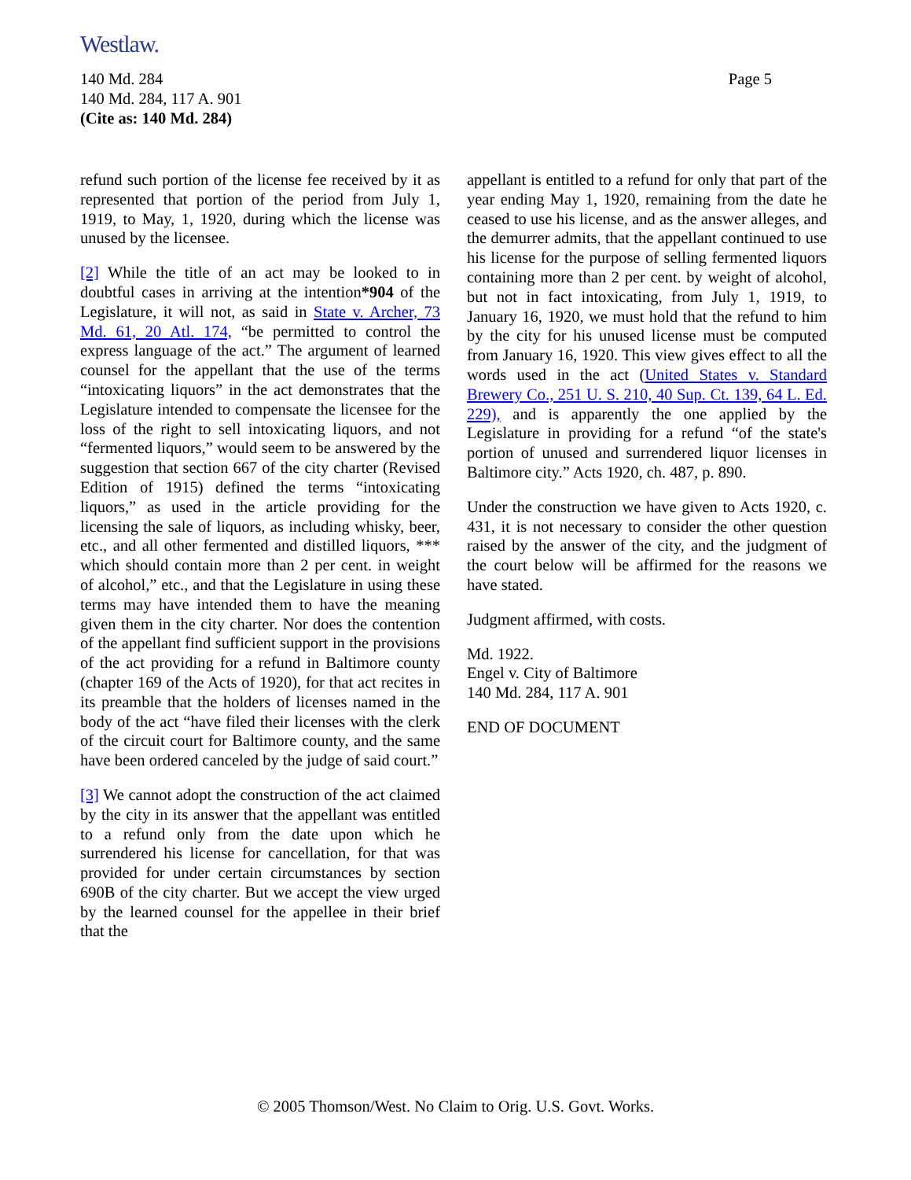Westlaw.
Page 5 140 Md. 284
140 Md. 284, 117 A. 901
(Cite as: 140 Md. 284)
refund such portion of the license fee received by it as represented that portion of the period from July 1, 1919, to May, 1, 1920, during which the license was unused by the licensee.
[2] While the title of an act may be looked to in doubtful cases in arriving at the intention*904 of the Legislature, it will not, as said in State v. Archer, 73 Md. 61, 20 Atl. 174, “be permitted to control the express language of the act.” The argument of learned counsel for the appellant that the use of the terms “intoxicating liquors” in the act demonstrates that the Legislature intended to compensate the licensee for the loss of the right to sell intoxicating liquors, and not “fermented liquors,” would seem to be answered by the suggestion that section 667 of the city charter (Revised Edition of 1915) defined the terms “intoxicating liquors,” as used in the article providing for the licensing the sale of liquors, as including whisky, beer, etc., and all other fermented and distilled liquors, *** which should contain more than 2 per cent. in weight of alcohol,” etc., and that the Legislature in using these terms may have intended them to have the meaning given them in the city charter. Nor does the contention of the appellant find sufficient support in the provisions of the act providing for a refund in Baltimore county (chapter 169 of the Acts of 1920), for that act recites in its preamble that the holders of licenses named in the body of the act “have filed their licenses with the clerk of the circuit court for Baltimore county, and the same have been ordered canceled by the judge of said court.”
[3] We cannot adopt the construction of the act claimed by the city in its answer that the appellant was entitled to a refund only from the date upon which he surrendered his license for cancellation, for that was provided for under certain circumstances by section 690B of the city charter. But we accept the view urged by the learned counsel for the appellee in their brief that the
appellant is entitled to a refund for only that part of the year ending May 1, 1920, remaining from the date he ceased to use his license, and as the answer alleges, and the demurrer admits, that the appellant continued to use his license for the purpose of selling fermented liquors containing more than 2 per cent. by weight of alcohol, but not in fact intoxicating, from July 1, 1919, to January 16, 1920, we must hold that the refund to him by the city for his unused license must be computed from January 16, 1920. This view gives effect to all the words used in the act (United States v. Standard Brewery Co., 251 U. S. 210, 40 Sup. Ct. 139, 64 L. Ed. 229), and is apparently the one applied by the Legislature in providing for a refund “of the state's portion of unused and surrendered liquor licenses in Baltimore city.” Acts 1920, ch. 487, p. 890.
Under the construction we have given to Acts 1920, c. 431, it is not necessary to consider the other question raised by the answer of the city, and the judgment of the court below will be affirmed for the reasons we have stated.
Judgment affirmed, with costs.
Md. 1922.
Engel v. City of Baltimore
140 Md. 284, 117 A. 901
END OF DOCUMENT
© 2005 Thomson/West. No Claim to Orig. U.S. Govt. Works.